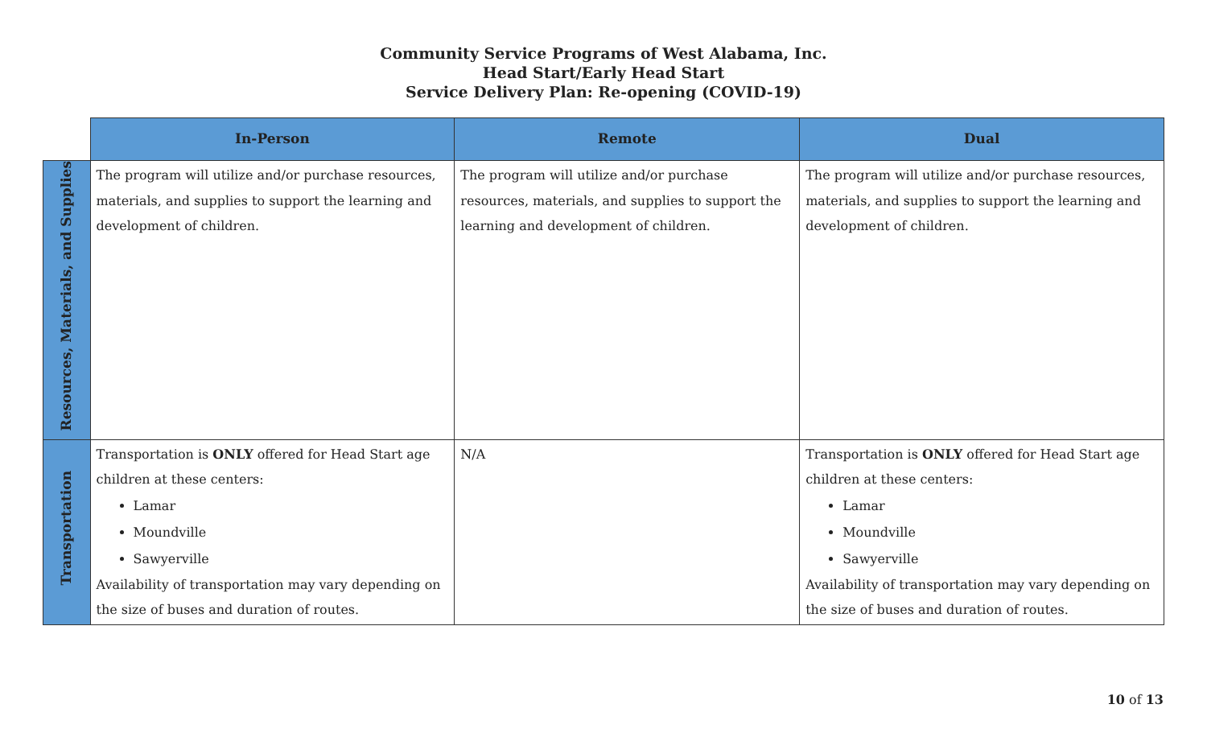Community Service Programs of West Alabama, Inc.
Head Start/Early Head Start
Service Delivery Plan: Re-opening (COVID-19)
| | In-Person | Remote | Dual |
| --- | --- | --- | --- |
| Resources, Materials, and Supplies | The program will utilize and/or purchase resources, materials, and supplies to support the learning and development of children. | The program will utilize and/or purchase resources, materials, and supplies to support the learning and development of children. | The program will utilize and/or purchase resources, materials, and supplies to support the learning and development of children. |
| Transportation | Transportation is ONLY offered for Head Start age children at these centers: Lamar Moundville Sawyerville Availability of transportation may vary depending on the size of buses and duration of routes. | N/A | Transportation is ONLY offered for Head Start age children at these centers: Lamar Moundville Sawyerville Availability of transportation may vary depending on the size of buses and duration of routes. |
10 of 13